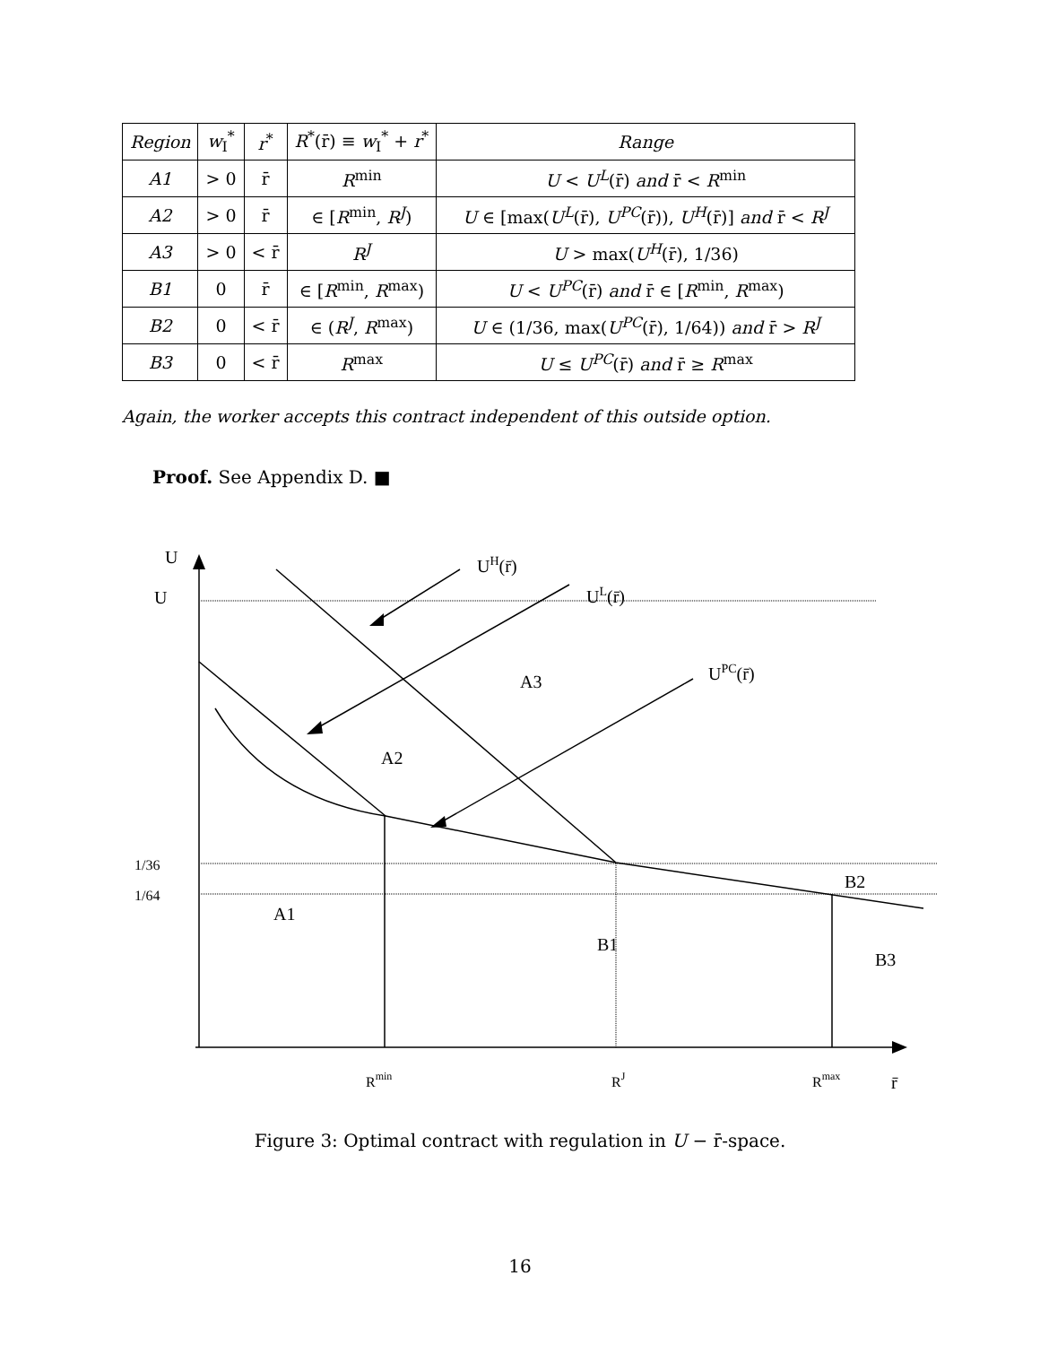| Region | w<sub>I</sub><sup>*</sup> | r<sup>*</sup> | R<sup>*</sup>(r̄) ≡ w<sub>I</sub><sup>*</sup> + r<sup>*</sup> | Range |
| --- | --- | --- | --- | --- |
| A1 | > 0 | r̄ | R<sup>min</sup> | U < U<sup>L</sup> (r̄) and r̄ < R<sup>min</sup> |
| A2 | > 0 | r̄ | ∈ [ R<sup>min</sup>, R<sup>J</sup> ) | U ∈ [max( U<sup>L</sup> (r̄), U<sup>PC</sup> (r̄)), U<sup>H</sup> (r̄)] and r̄ < R<sup>J</sup> |
| A3 | > 0 | < r̄ | R<sup>J</sup> | U > max( U<sup>H</sup> (r̄), 1/36) |
| B1 | 0 | r̄ | ∈ [ R<sup>min</sup>, R<sup>max</sup>) | U < U<sup>PC</sup> (r̄) and r̄ ∈ [ R<sup>min</sup>, R<sup>max</sup>) |
| B2 | 0 | < r̄ | ∈ ( R<sup>J</sup> , R<sup>max</sup>) | U ∈ (1/36, max( U<sup>PC</sup> (r̄), 1/64)) and r̄ > R<sup>J</sup> |
| B3 | 0 | < r̄ | R<sup>max</sup> | U ≤ U<sup>PC</sup> (r̄) and r̄ ≥ R<sup>max</sup> |
Again, the worker accepts this contract independent of this outside option.
Proof. See Appendix D. ■
U
U
UH(r̄)
UL(r̄)
UPC(r̄)
A3
A2
A1
B1
B2
B3
1/36
1/64
Rmin
RJ
Rmax
r̄
Figure 3: Optimal contract with regulation in U − r̄-space.
16